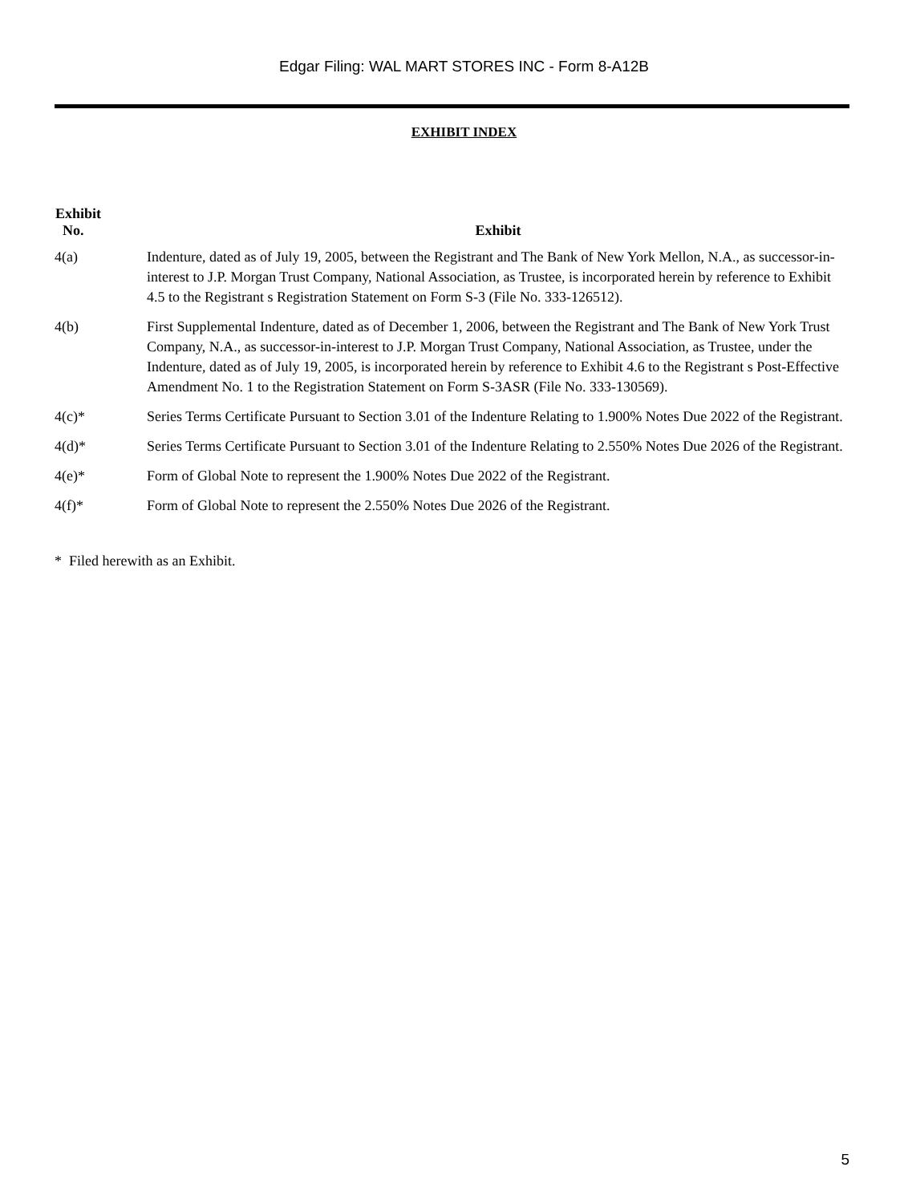Edgar Filing: WAL MART STORES INC - Form 8-A12B
EXHIBIT INDEX
| Exhibit No. | Exhibit |
| --- | --- |
| 4(a) | Indenture, dated as of July 19, 2005, between the Registrant and The Bank of New York Mellon, N.A., as successor-in-interest to J.P. Morgan Trust Company, National Association, as Trustee, is incorporated herein by reference to Exhibit 4.5 to the Registrant s Registration Statement on Form S-3 (File No. 333-126512). |
| 4(b) | First Supplemental Indenture, dated as of December 1, 2006, between the Registrant and The Bank of New York Trust Company, N.A., as successor-in-interest to J.P. Morgan Trust Company, National Association, as Trustee, under the Indenture, dated as of July 19, 2005, is incorporated herein by reference to Exhibit 4.6 to the Registrant s Post-Effective Amendment No. 1 to the Registration Statement on Form S-3ASR (File No. 333-130569). |
| 4(c)* | Series Terms Certificate Pursuant to Section 3.01 of the Indenture Relating to 1.900% Notes Due 2022 of the Registrant. |
| 4(d)* | Series Terms Certificate Pursuant to Section 3.01 of the Indenture Relating to 2.550% Notes Due 2026 of the Registrant. |
| 4(e)* | Form of Global Note to represent the 1.900% Notes Due 2022 of the Registrant. |
| 4(f)* | Form of Global Note to represent the 2.550% Notes Due 2026 of the Registrant. |
* Filed herewith as an Exhibit.
5